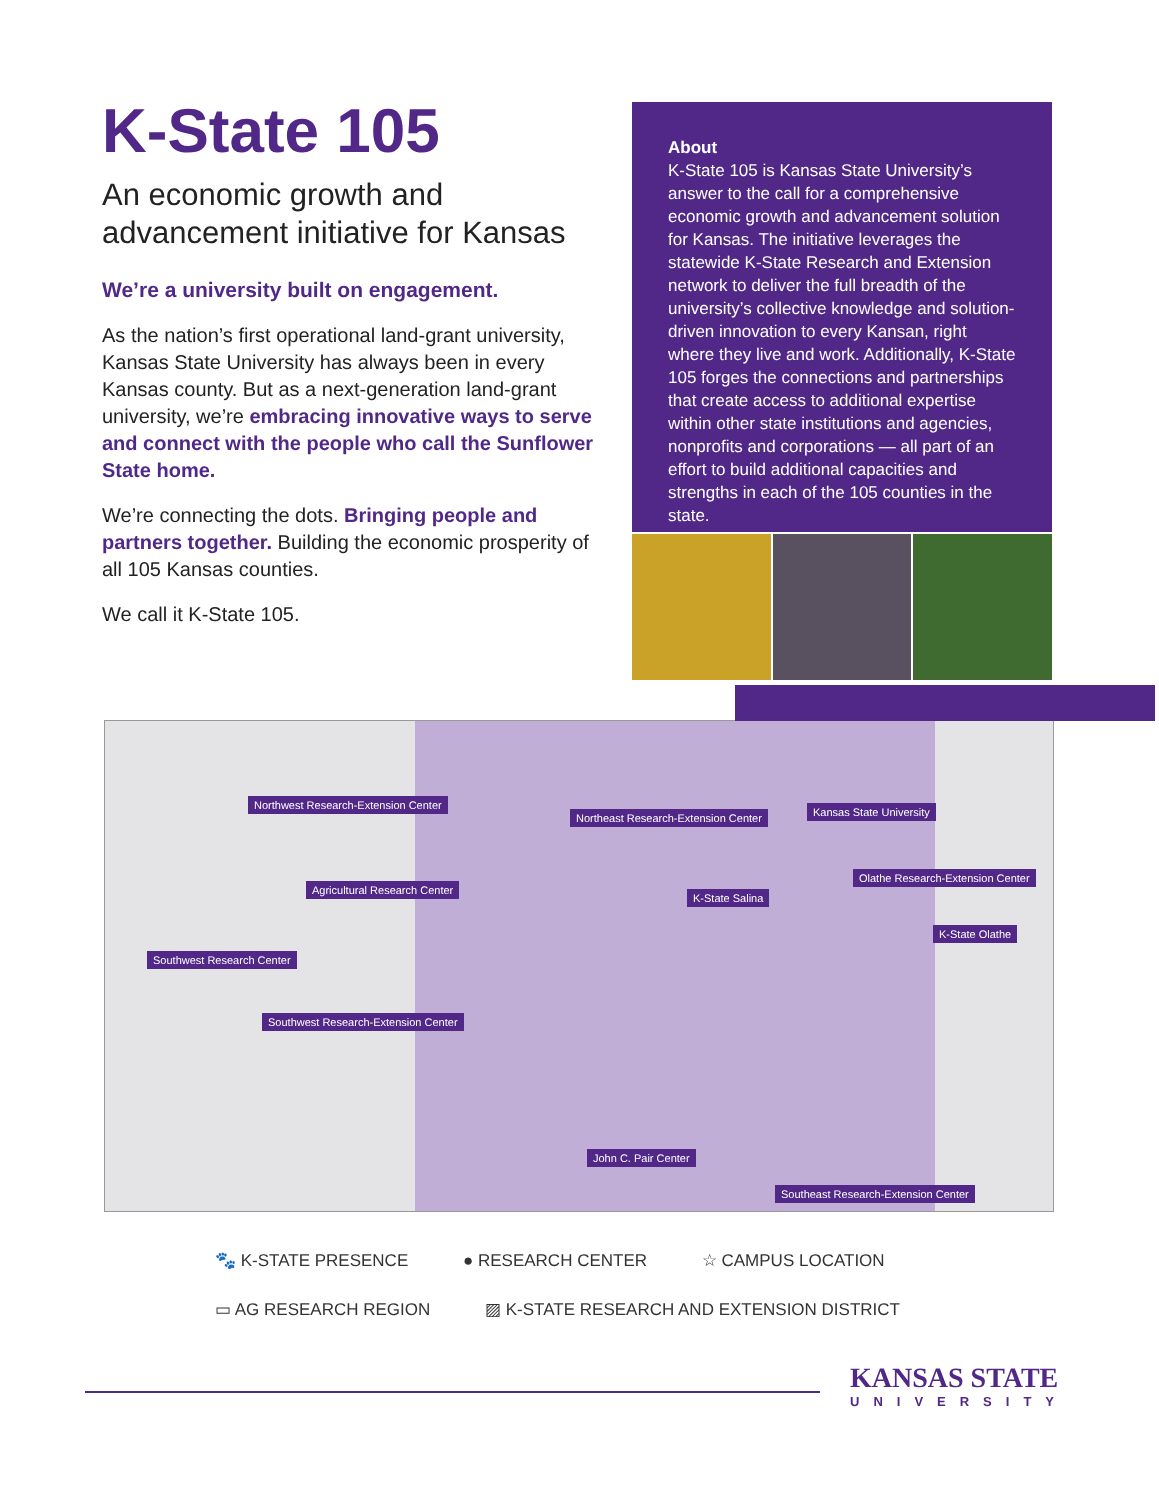K-State 105
An economic growth and advancement initiative for Kansas
We’re a university built on engagement.
As the nation’s first operational land-grant university, Kansas State University has always been in every Kansas county. But as a next-generation land-grant university, we’re embracing innovative ways to serve and connect with the people who call the Sunflower State home.
We’re connecting the dots. Bringing people and partners together. Building the economic prosperity of all 105 Kansas counties.
We call it K-State 105.
About
K-State 105 is Kansas State University’s answer to the call for a comprehensive economic growth and advancement solution for Kansas. The initiative leverages the statewide K-State Research and Extension network to deliver the full breadth of the university’s collective knowledge and solution-driven innovation to every Kansan, right where they live and work. Additionally, K-State 105 forges the connections and partnerships that create access to additional expertise within other state institutions and agencies, nonprofits and corporations — all part of an effort to build additional capacities and strengths in each of the 105 counties in the state.
Northwest Research-Extension Center
Northeast Research-Extension Center Kansas State University
Agricultural Research Center
K-State Salina
Olathe Research-Extension Center
Southwest Research Center
K-State Olathe
Southwest Research-Extension Center
John C. Pair Center
Southeast Research-Extension Center
🐾 K-STATE PRESENCE ● RESEARCH CENTER ☆ CAMPUS LOCATION
▭ AG RESEARCH REGION ▨ K-STATE RESEARCH AND EXTENSION DISTRICT
KANSAS STATE
UNIVERSITY